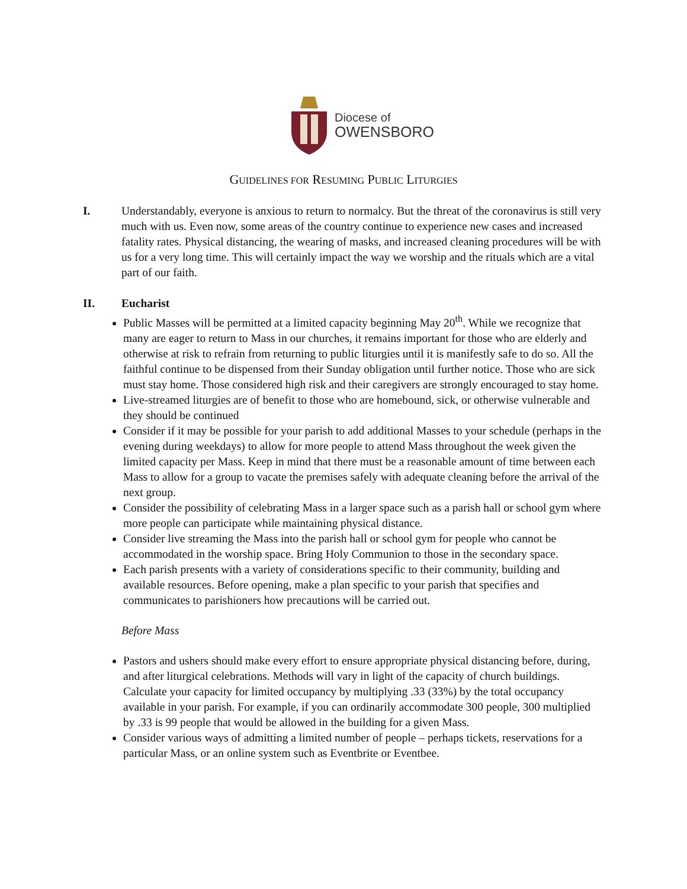Diocese of
OWENSBORO
GUIDELINES FOR RESUMING PUBLIC LITURGIES
I. Understandably, everyone is anxious to return to normalcy. But the threat of the coronavirus is still very much with us. Even now, some areas of the country continue to experience new cases and increased fatality rates. Physical distancing, the wearing of masks, and increased cleaning procedures will be with us for a very long time. This will certainly impact the way we worship and the rituals which are a vital part of our faith.
II. Eucharist
Public Masses will be permitted at a limited capacity beginning May 20<sup>th</sup>. While we recognize that many are eager to return to Mass in our churches, it remains important for those who are elderly and otherwise at risk to refrain from returning to public liturgies until it is manifestly safe to do so. All the faithful continue to be dispensed from their Sunday obligation until further notice. Those who are sick must stay home. Those considered high risk and their caregivers are strongly encouraged to stay home.
Live-streamed liturgies are of benefit to those who are homebound, sick, or otherwise vulnerable and they should be continued
Consider if it may be possible for your parish to add additional Masses to your schedule (perhaps in the evening during weekdays) to allow for more people to attend Mass throughout the week given the limited capacity per Mass. Keep in mind that there must be a reasonable amount of time between each Mass to allow for a group to vacate the premises safely with adequate cleaning before the arrival of the next group.
Consider the possibility of celebrating Mass in a larger space such as a parish hall or school gym where more people can participate while maintaining physical distance.
Consider live streaming the Mass into the parish hall or school gym for people who cannot be accommodated in the worship space. Bring Holy Communion to those in the secondary space.
Each parish presents with a variety of considerations specific to their community, building and available resources. Before opening, make a plan specific to your parish that specifies and communicates to parishioners how precautions will be carried out.
Before Mass
Pastors and ushers should make every effort to ensure appropriate physical distancing before, during, and after liturgical celebrations. Methods will vary in light of the capacity of church buildings. Calculate your capacity for limited occupancy by multiplying .33 (33%) by the total occupancy available in your parish. For example, if you can ordinarily accommodate 300 people, 300 multiplied by .33 is 99 people that would be allowed in the building for a given Mass.
Consider various ways of admitting a limited number of people – perhaps tickets, reservations for a particular Mass, or an online system such as Eventbrite or Eventbee.